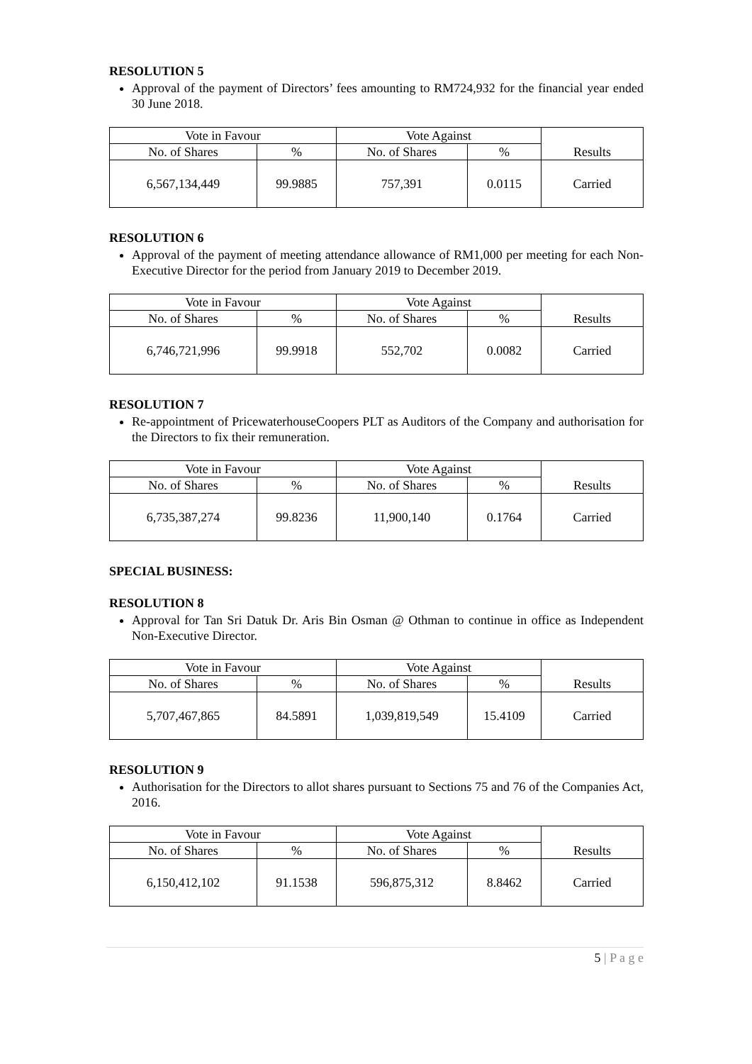RESOLUTION 5
Approval of the payment of Directors’ fees amounting to RM724,932 for the financial year ended 30 June 2018.
| Vote in Favour | | Vote Against | | Results |
| --- | --- | --- | --- | --- |
| No. of Shares | % | No. of Shares | % | |
| 6,567,134,449 | 99.9885 | 757,391 | 0.0115 | Carried |
RESOLUTION 6
Approval of the payment of meeting attendance allowance of RM1,000 per meeting for each Non-Executive Director for the period from January 2019 to December 2019.
| Vote in Favour | | Vote Against | | Results |
| --- | --- | --- | --- | --- |
| No. of Shares | % | No. of Shares | % | |
| 6,746,721,996 | 99.9918 | 552,702 | 0.0082 | Carried |
RESOLUTION 7
Re-appointment of PricewaterhouseCoopers PLT as Auditors of the Company and authorisation for the Directors to fix their remuneration.
| Vote in Favour | | Vote Against | | Results |
| --- | --- | --- | --- | --- |
| No. of Shares | % | No. of Shares | % | |
| 6,735,387,274 | 99.8236 | 11,900,140 | 0.1764 | Carried |
SPECIAL BUSINESS:
RESOLUTION 8
Approval for Tan Sri Datuk Dr. Aris Bin Osman @ Othman to continue in office as Independent Non-Executive Director.
| Vote in Favour | | Vote Against | | Results |
| --- | --- | --- | --- | --- |
| No. of Shares | % | No. of Shares | % | |
| 5,707,467,865 | 84.5891 | 1,039,819,549 | 15.4109 | Carried |
RESOLUTION 9
Authorisation for the Directors to allot shares pursuant to Sections 75 and 76 of the Companies Act, 2016.
| Vote in Favour | | Vote Against | | Results |
| --- | --- | --- | --- | --- |
| No. of Shares | % | No. of Shares | % | |
| 6,150,412,102 | 91.1538 | 596,875,312 | 8.8462 | Carried |
5 | P a g e